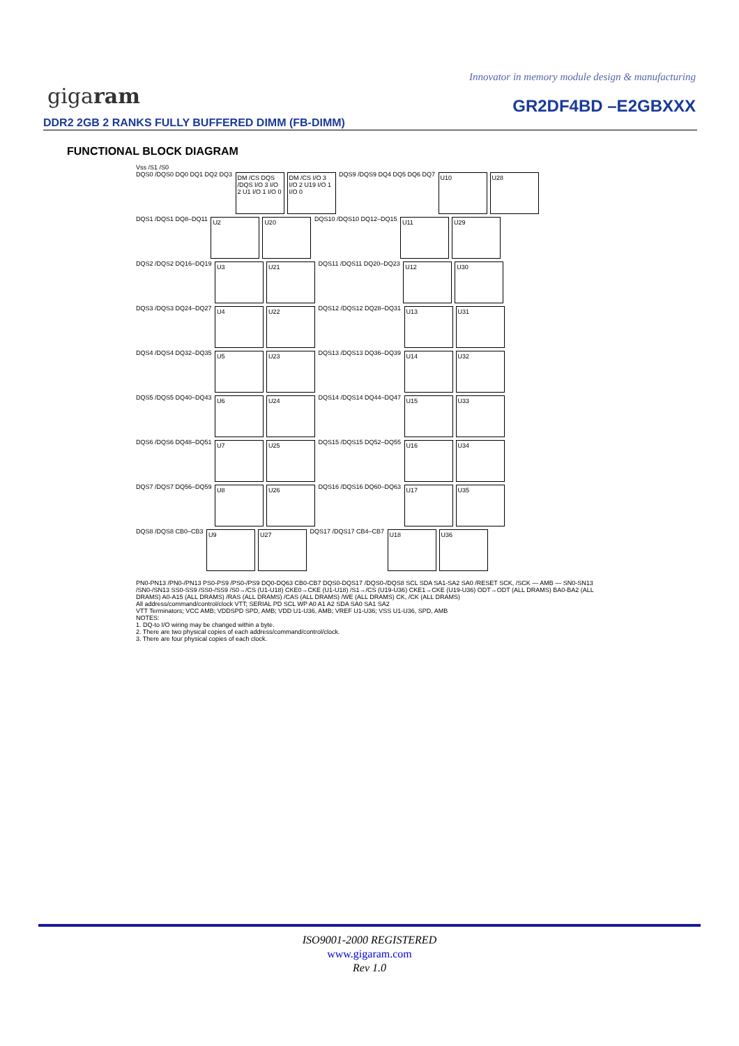Innovator in memory module design & manufacturing
gigaram GR2DF4BD –E2GBXXX
DDR2 2GB 2 RANKS FULLY BUFFERED DIMM (FB-DIMM)
FUNCTIONAL BLOCK DIAGRAM
Vss /S1 /S0
DQS0 /DQS0 DQ0 DQ1 DQ2 DQ3 DM /CS DQS /DQS I/O 3 I/O 2 U1 I/O 1 I/O 0 DM /CS I/O 3 I/O 2 U19 I/O 1 I/O 0 DQS9 /DQS9 DQ4 DQ5 DQ6 DQ7 U10 U28
DQS1 /DQS1 DQ8–DQ11 U2 U20 DQS10 /DQS10 DQ12–DQ15 U11 U29
DQS2 /DQS2 DQ16–DQ19 U3 U21 DQS11 /DQS11 DQ20–DQ23 U12 U30
DQS3 /DQS3 DQ24–DQ27 U4 U22 DQS12 /DQS12 DQ28–DQ31 U13 U31
DQS4 /DQS4 DQ32–DQ35 U5 U23 DQS13 /DQS13 DQ36–DQ39 U14 U32
DQS5 /DQS5 DQ40–DQ43 U6 U24 DQS14 /DQS14 DQ44–DQ47 U15 U33
DQS6 /DQS6 DQ48–DQ51 U7 U25 DQS15 /DQS15 DQ52–DQ55 U16 U34
DQS7 /DQS7 DQ56–DQ59 U8 U26 DQS16 /DQS16 DQ60–DQ63 U17 U35
DQS8 /DQS8 CB0–CB3 U9 U27 DQS17 /DQS17 CB4–CB7 U18 U36
PN0-PN13 /PN0-/PN13 PS0-PS9 /PS0-/PS9 DQ0-DQ63 CB0-CB7 DQS0-DQS17 /DQS0-/DQS8 SCL SDA SA1-SA2 SA0 /RESET SCK, /SCK — AMB — SN0-SN13 /SN0-/SN13 SS0-SS9 /SS0-/SS9 /S0→/CS (U1-U18) CKE0→CKE (U1-U18) /S1→/CS (U19-U36) CKE1→CKE (U19-U36) ODT→ODT (ALL DRAMS) BA0-BA2 (ALL DRAMS) A0-A15 (ALL DRAMS) /RAS (ALL DRAMS) /CAS (ALL DRAMS) /WE (ALL DRAMS) CK, /CK (ALL DRAMS)
All address/command/control/clock VTT; SERIAL PD SCL WP A0 A1 A2 SDA SA0 SA1 SA2
VTT Terminators; VCC AMB; VDDSPD SPD, AMB; VDD U1-U36, AMB; VREF U1-U36; VSS U1-U36, SPD, AMB
NOTES:
1. DQ-to I/O wiring may be changed within a byte.
2. There are two physical copies of each address/command/control/clock.
3. There are four physical copies of each clock.
ISO9001-2000 REGISTERED
www.gigaram.com
Rev 1.0